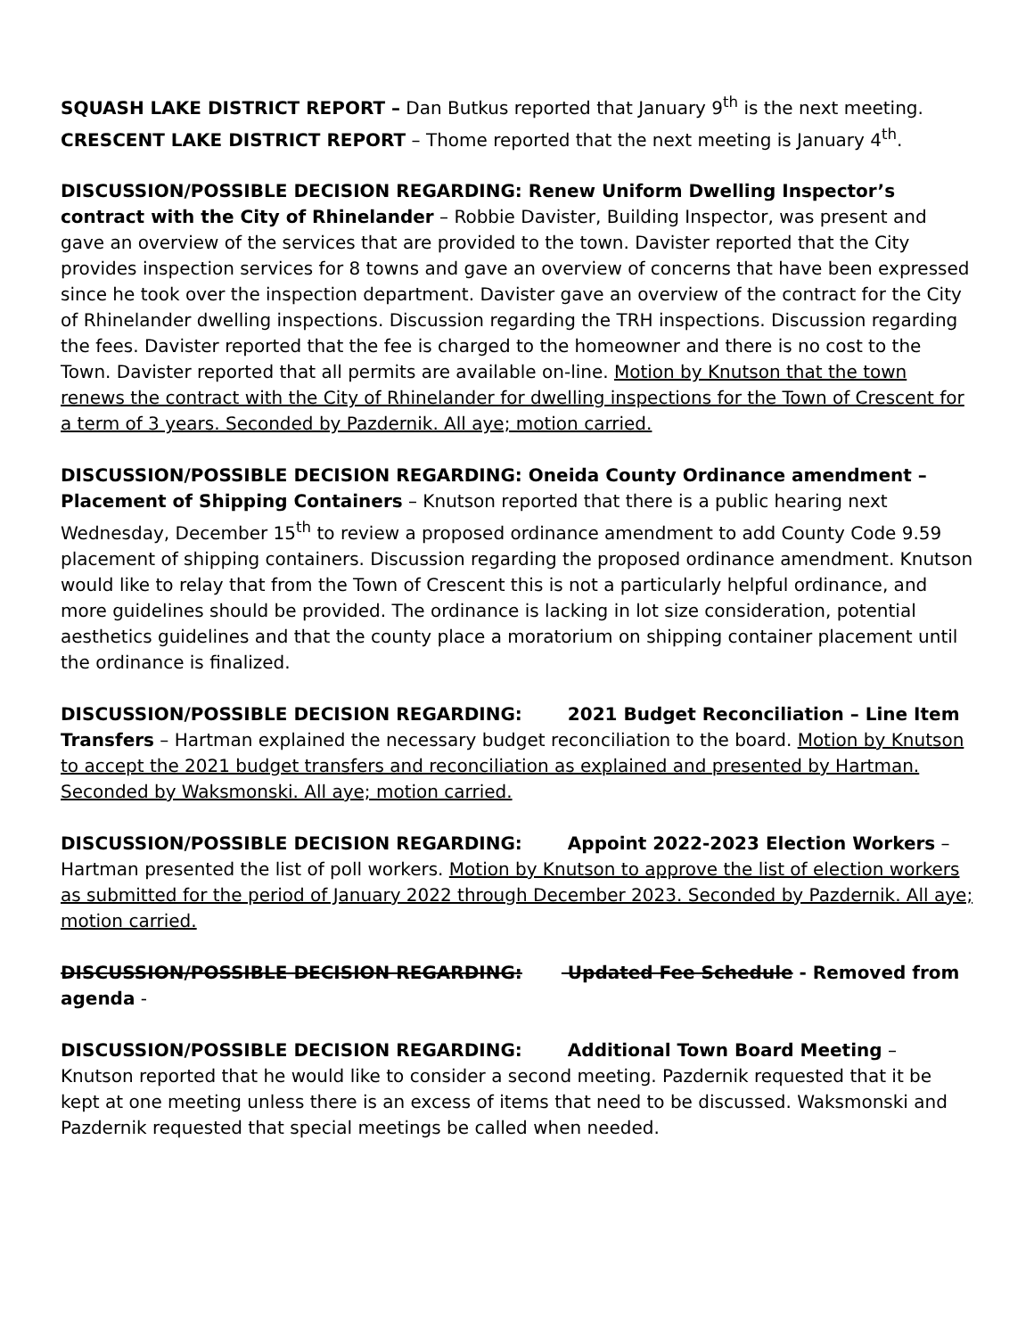SQUASH LAKE DISTRICT REPORT – Dan Butkus reported that January 9<sup>th</sup> is the next meeting.
CRESCENT LAKE DISTRICT REPORT – Thome reported that the next meeting is January 4<sup>th</sup>.
DISCUSSION/POSSIBLE DECISION REGARDING: Renew Uniform Dwelling Inspector’s contract with the City of Rhinelander – Robbie Davister, Building Inspector, was present and gave an overview of the services that are provided to the town. Davister reported that the City provides inspection services for 8 towns and gave an overview of concerns that have been expressed since he took over the inspection department. Davister gave an overview of the contract for the City of Rhinelander dwelling inspections. Discussion regarding the TRH inspections. Discussion regarding the fees. Davister reported that the fee is charged to the homeowner and there is no cost to the Town. Davister reported that all permits are available on-line. Motion by Knutson that the town renews the contract with the City of Rhinelander for dwelling inspections for the Town of Crescent for a term of 3 years. Seconded by Pazdernik. All aye; motion carried.
DISCUSSION/POSSIBLE DECISION REGARDING: Oneida County Ordinance amendment – Placement of Shipping Containers – Knutson reported that there is a public hearing next Wednesday, December 15<sup>th</sup> to review a proposed ordinance amendment to add County Code 9.59 placement of shipping containers. Discussion regarding the proposed ordinance amendment. Knutson would like to relay that from the Town of Crescent this is not a particularly helpful ordinance, and more guidelines should be provided. The ordinance is lacking in lot size consideration, potential aesthetics guidelines and that the county place a moratorium on shipping container placement until the ordinance is finalized.
DISCUSSION/POSSIBLE DECISION REGARDING: 2021 Budget Reconciliation – Line Item Transfers – Hartman explained the necessary budget reconciliation to the board. Motion by Knutson to accept the 2021 budget transfers and reconciliation as explained and presented by Hartman. Seconded by Waksmonski. All aye; motion carried.
DISCUSSION/POSSIBLE DECISION REGARDING: Appoint 2022-2023 Election Workers – Hartman presented the list of poll workers. Motion by Knutson to approve the list of election workers as submitted for the period of January 2022 through December 2023. Seconded by Pazdernik. All aye; motion carried.
DISCUSSION/POSSIBLE DECISION REGARDING: Updated Fee Schedule - Removed from agenda -
DISCUSSION/POSSIBLE DECISION REGARDING: Additional Town Board Meeting – Knutson reported that he would like to consider a second meeting. Pazdernik requested that it be kept at one meeting unless there is an excess of items that need to be discussed. Waksmonski and Pazdernik requested that special meetings be called when needed.